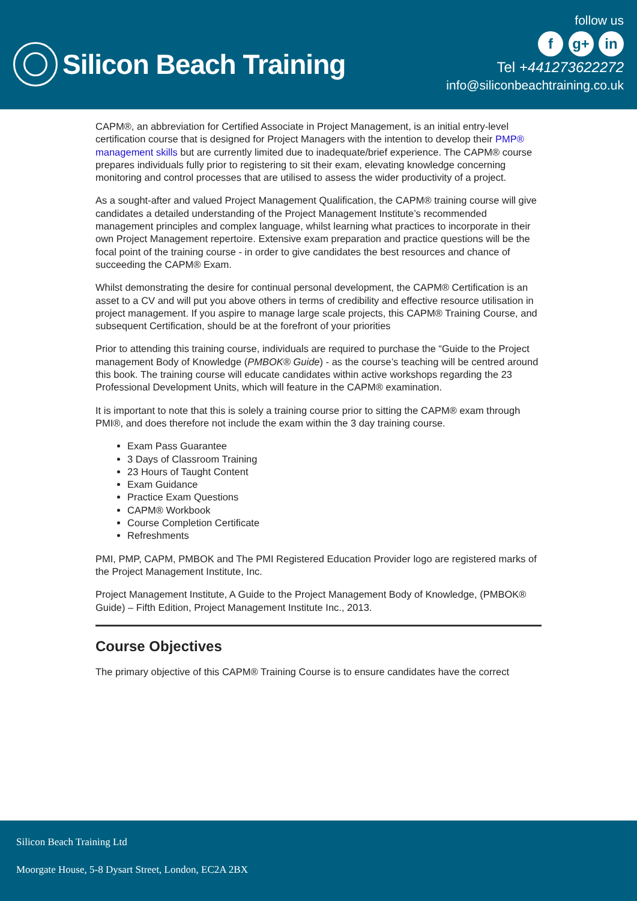Silicon Beach Training
follow us
f g+ in
Tel +441273622272
info@siliconbeachtraining.co.uk
CAPM®, an abbreviation for Certified Associate in Project Management, is an initial entry-level certification course that is designed for Project Managers with the intention to develop their PMP® management skills but are currently limited due to inadequate/brief experience. The CAPM® course prepares individuals fully prior to registering to sit their exam, elevating knowledge concerning monitoring and control processes that are utilised to assess the wider productivity of a project.
As a sought-after and valued Project Management Qualification, the CAPM® training course will give candidates a detailed understanding of the Project Management Institute’s recommended management principles and complex language, whilst learning what practices to incorporate in their own Project Management repertoire. Extensive exam preparation and practice questions will be the focal point of the training course - in order to give candidates the best resources and chance of succeeding the CAPM® Exam.
Whilst demonstrating the desire for continual personal development, the CAPM® Certification is an asset to a CV and will put you above others in terms of credibility and effective resource utilisation in project management. If you aspire to manage large scale projects, this CAPM® Training Course, and subsequent Certification, should be at the forefront of your priorities
Prior to attending this training course, individuals are required to purchase the “Guide to the Project management Body of Knowledge (PMBOK® Guide) - as the course’s teaching will be centred around this book. The training course will educate candidates within active workshops regarding the 23 Professional Development Units, which will feature in the CAPM® examination.
It is important to note that this is solely a training course prior to sitting the CAPM® exam through PMI®, and does therefore not include the exam within the 3 day training course.
Exam Pass Guarantee
3 Days of Classroom Training
23 Hours of Taught Content
Exam Guidance
Practice Exam Questions
CAPM® Workbook
Course Completion Certificate
Refreshments
PMI, PMP, CAPM, PMBOK and The PMI Registered Education Provider logo are registered marks of the Project Management Institute, Inc.
Project Management Institute, A Guide to the Project Management Body of Knowledge, (PMBOK® Guide) – Fifth Edition, Project Management Institute Inc., 2013.
Course Objectives
The primary objective of this CAPM® Training Course is to ensure candidates have the correct
Silicon Beach Training Ltd
Moorgate House, 5-8 Dysart Street, London, EC2A 2BX